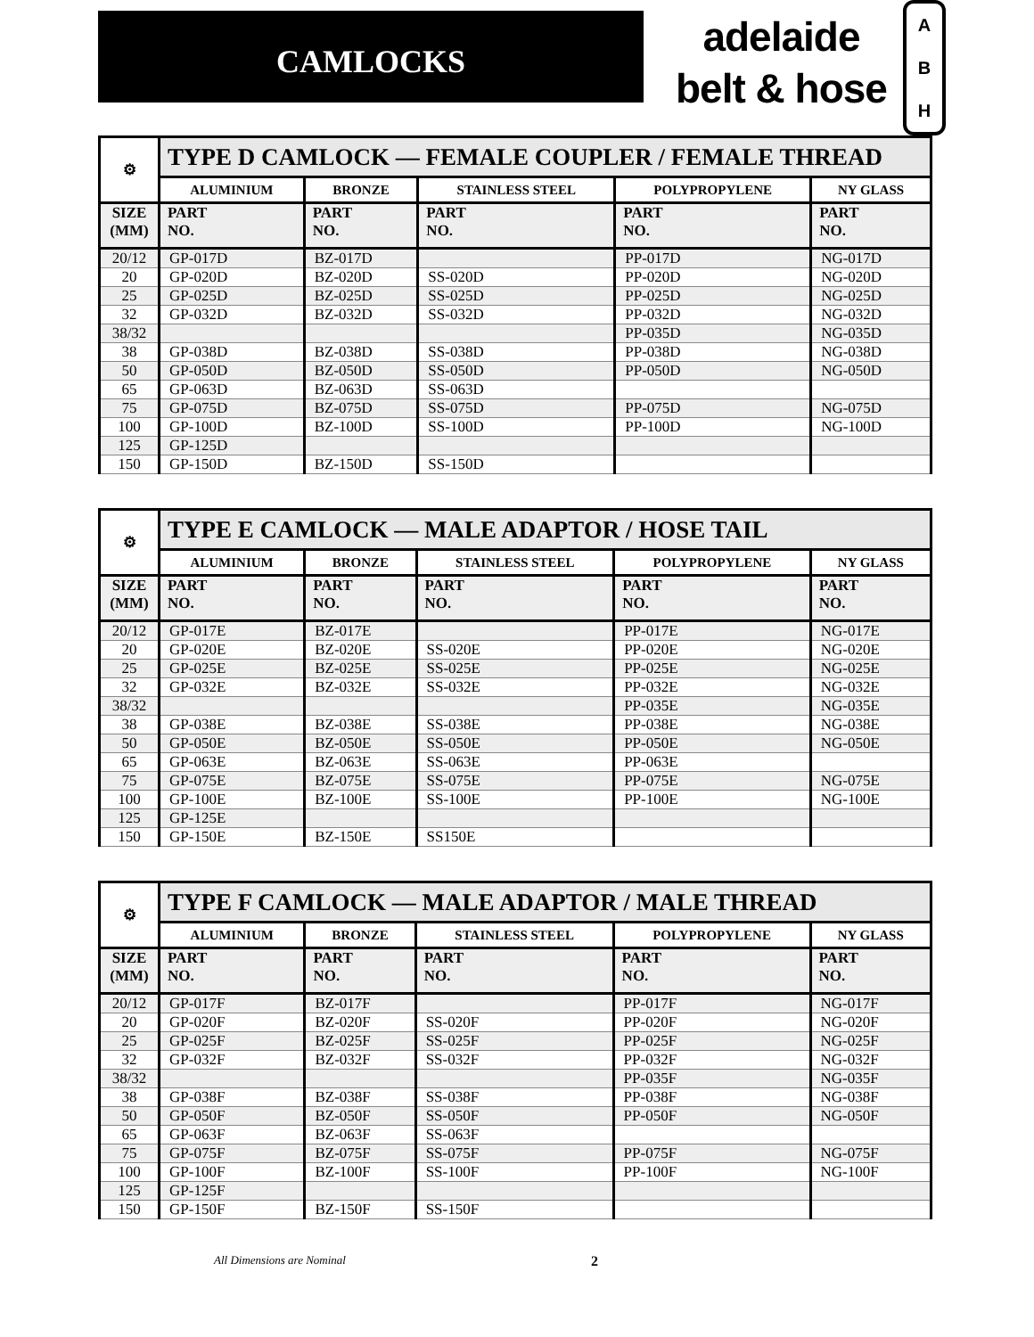CAMLOCKS
adelaide
belt & hose
A
B
H
| ⚙ | TYPE D CAMLOCK — FEMALE COUPLER / FEMALE THREAD | | | | |
| --- | --- | --- | --- | --- | --- |
| | ALUMINIUM | BRONZE | STAINLESS STEEL | POLYPROPYLENE | NY GLASS |
| SIZE (MM) | PART NO. | PART NO. | PART NO. | PART NO. | PART NO. |
| 20/12 | GP-017D | BZ-017D | | PP-017D | NG-017D |
| 20 | GP-020D | BZ-020D | SS-020D | PP-020D | NG-020D |
| 25 | GP-025D | BZ-025D | SS-025D | PP-025D | NG-025D |
| 32 | GP-032D | BZ-032D | SS-032D | PP-032D | NG-032D |
| 38/32 | | | | PP-035D | NG-035D |
| 38 | GP-038D | BZ-038D | SS-038D | PP-038D | NG-038D |
| 50 | GP-050D | BZ-050D | SS-050D | PP-050D | NG-050D |
| 65 | GP-063D | BZ-063D | SS-063D | | |
| 75 | GP-075D | BZ-075D | SS-075D | PP-075D | NG-075D |
| 100 | GP-100D | BZ-100D | SS-100D | PP-100D | NG-100D |
| 125 | GP-125D | | | | |
| 150 | GP-150D | BZ-150D | SS-150D | | |
| ⚙ | TYPE E CAMLOCK — MALE ADAPTOR / HOSE TAIL | | | | |
| --- | --- | --- | --- | --- | --- |
| | ALUMINIUM | BRONZE | STAINLESS STEEL | POLYPROPYLENE | NY GLASS |
| SIZE (MM) | PART NO. | PART NO. | PART NO. | PART NO. | PART NO. |
| 20/12 | GP-017E | BZ-017E | | PP-017E | NG-017E |
| 20 | GP-020E | BZ-020E | SS-020E | PP-020E | NG-020E |
| 25 | GP-025E | BZ-025E | SS-025E | PP-025E | NG-025E |
| 32 | GP-032E | BZ-032E | SS-032E | PP-032E | NG-032E |
| 38/32 | | | | PP-035E | NG-035E |
| 38 | GP-038E | BZ-038E | SS-038E | PP-038E | NG-038E |
| 50 | GP-050E | BZ-050E | SS-050E | PP-050E | NG-050E |
| 65 | GP-063E | BZ-063E | SS-063E | PP-063E | |
| 75 | GP-075E | BZ-075E | SS-075E | PP-075E | NG-075E |
| 100 | GP-100E | BZ-100E | SS-100E | PP-100E | NG-100E |
| 125 | GP-125E | | | | |
| 150 | GP-150E | BZ-150E | SS150E | | |
| ⚙ | TYPE F CAMLOCK — MALE ADAPTOR / MALE THREAD | | | | |
| --- | --- | --- | --- | --- | --- |
| | ALUMINIUM | BRONZE | STAINLESS STEEL | POLYPROPYLENE | NY GLASS |
| SIZE (MM) | PART NO. | PART NO. | PART NO. | PART NO. | PART NO. |
| 20/12 | GP-017F | BZ-017F | | PP-017F | NG-017F |
| 20 | GP-020F | BZ-020F | SS-020F | PP-020F | NG-020F |
| 25 | GP-025F | BZ-025F | SS-025F | PP-025F | NG-025F |
| 32 | GP-032F | BZ-032F | SS-032F | PP-032F | NG-032F |
| 38/32 | | | | PP-035F | NG-035F |
| 38 | GP-038F | BZ-038F | SS-038F | PP-038F | NG-038F |
| 50 | GP-050F | BZ-050F | SS-050F | PP-050F | NG-050F |
| 65 | GP-063F | BZ-063F | SS-063F | | |
| 75 | GP-075F | BZ-075F | SS-075F | PP-075F | NG-075F |
| 100 | GP-100F | BZ-100F | SS-100F | PP-100F | NG-100F |
| 125 | GP-125F | | | | |
| 150 | GP-150F | BZ-150F | SS-150F | | |
All Dimensions are Nominal 2